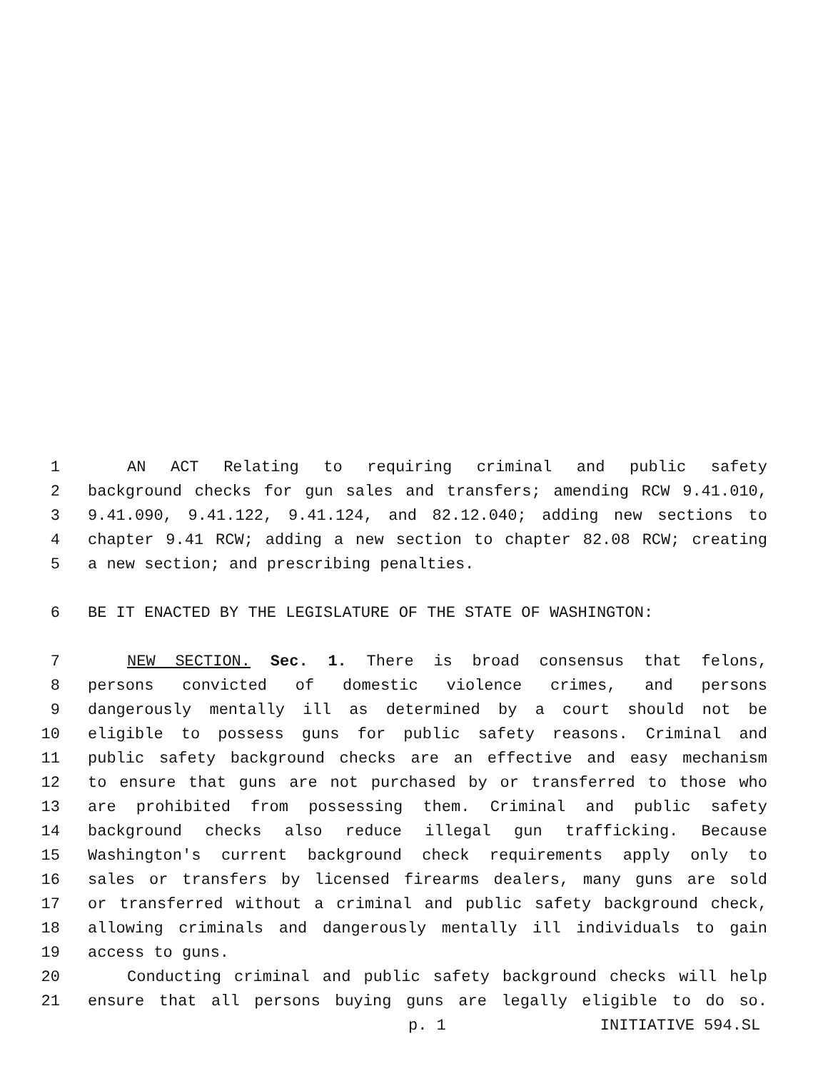1 AN ACT Relating to requiring criminal and public safety
2 background checks for gun sales and transfers; amending RCW 9.41.010,
3 9.41.090, 9.41.122, 9.41.124, and 82.12.040; adding new sections to
4 chapter 9.41 RCW; adding a new section to chapter 82.08 RCW; creating
5 a new section; and prescribing penalties.
6 BE IT ENACTED BY THE LEGISLATURE OF THE STATE OF WASHINGTON:
7 NEW SECTION. Sec. 1. There is broad consensus that felons,
8 persons convicted of domestic violence crimes, and persons
9 dangerously mentally ill as determined by a court should not be
10 eligible to possess guns for public safety reasons. Criminal and
11 public safety background checks are an effective and easy mechanism
12 to ensure that guns are not purchased by or transferred to those who
13 are prohibited from possessing them. Criminal and public safety
14 background checks also reduce illegal gun trafficking. Because
15 Washington's current background check requirements apply only to
16 sales or transfers by licensed firearms dealers, many guns are sold
17 or transferred without a criminal and public safety background check,
18 allowing criminals and dangerously mentally ill individuals to gain
19 access to guns.
20 Conducting criminal and public safety background checks will help
21 ensure that all persons buying guns are legally eligible to do so.
p. 1 INITIATIVE 594.SL